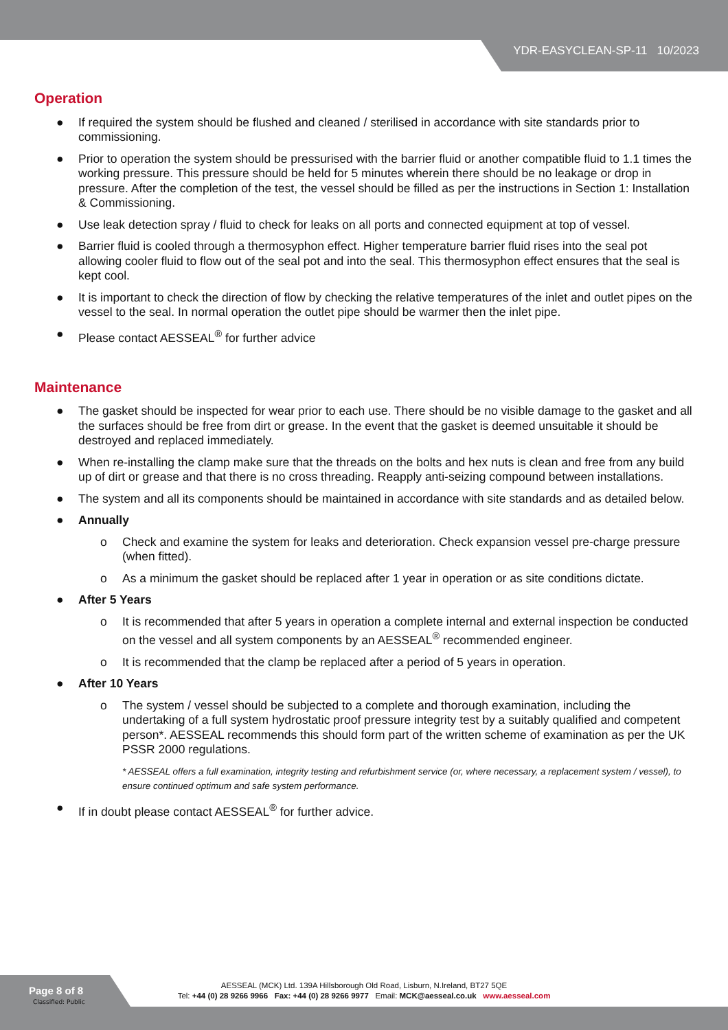YDR-EASYCLEAN-SP-11 10/2023
Operation
● If required the system should be flushed and cleaned / sterilised in accordance with site standards prior to commissioning.
● Prior to operation the system should be pressurised with the barrier fluid or another compatible fluid to 1.1 times the working pressure. This pressure should be held for 5 minutes wherein there should be no leakage or drop in pressure. After the completion of the test, the vessel should be filled as per the instructions in Section 1: Installation & Commissioning.
● Use leak detection spray / fluid to check for leaks on all ports and connected equipment at top of vessel.
● Barrier fluid is cooled through a thermosyphon effect. Higher temperature barrier fluid rises into the seal pot allowing cooler fluid to flow out of the seal pot and into the seal. This thermosyphon effect ensures that the seal is kept cool.
● It is important to check the direction of flow by checking the relative temperatures of the inlet and outlet pipes on the vessel to the seal. In normal operation the outlet pipe should be warmer then the inlet pipe.
● Please contact AESSEAL<sup>®</sup> for further advice
Maintenance
● The gasket should be inspected for wear prior to each use. There should be no visible damage to the gasket and all the surfaces should be free from dirt or grease. In the event that the gasket is deemed unsuitable it should be destroyed and replaced immediately.
● When re-installing the clamp make sure that the threads on the bolts and hex nuts is clean and free from any build up of dirt or grease and that there is no cross threading. Reapply anti-seizing compound between installations.
● The system and all its components should be maintained in accordance with site standards and as detailed below.
● Annually
o Check and examine the system for leaks and deterioration. Check expansion vessel pre-charge pressure (when fitted).
o As a minimum the gasket should be replaced after 1 year in operation or as site conditions dictate.
● After 5 Years
o It is recommended that after 5 years in operation a complete internal and external inspection be conducted on the vessel and all system components by an AESSEAL<sup>®</sup> recommended engineer.
o It is recommended that the clamp be replaced after a period of 5 years in operation.
● After 10 Years
o The system / vessel should be subjected to a complete and thorough examination, including the undertaking of a full system hydrostatic proof pressure integrity test by a suitably qualified and competent person*. AESSEAL recommends this should form part of the written scheme of examination as per the UK PSSR 2000 regulations.
* AESSEAL offers a full examination, integrity testing and refurbishment service (or, where necessary, a replacement system / vessel), to ensure continued optimum and safe system performance.
● If in doubt please contact AESSEAL<sup>®</sup> for further advice.
Page 8 of 8
Classified: Public
AESSEAL (MCK) Ltd. 139A Hillsborough Old Road, Lisburn, N.Ireland, BT27 5QE
Tel: +44 (0) 28 9266 9966 Fax: +44 (0) 28 9266 9977 Email: MCK@aesseal.co.uk www.aesseal.com